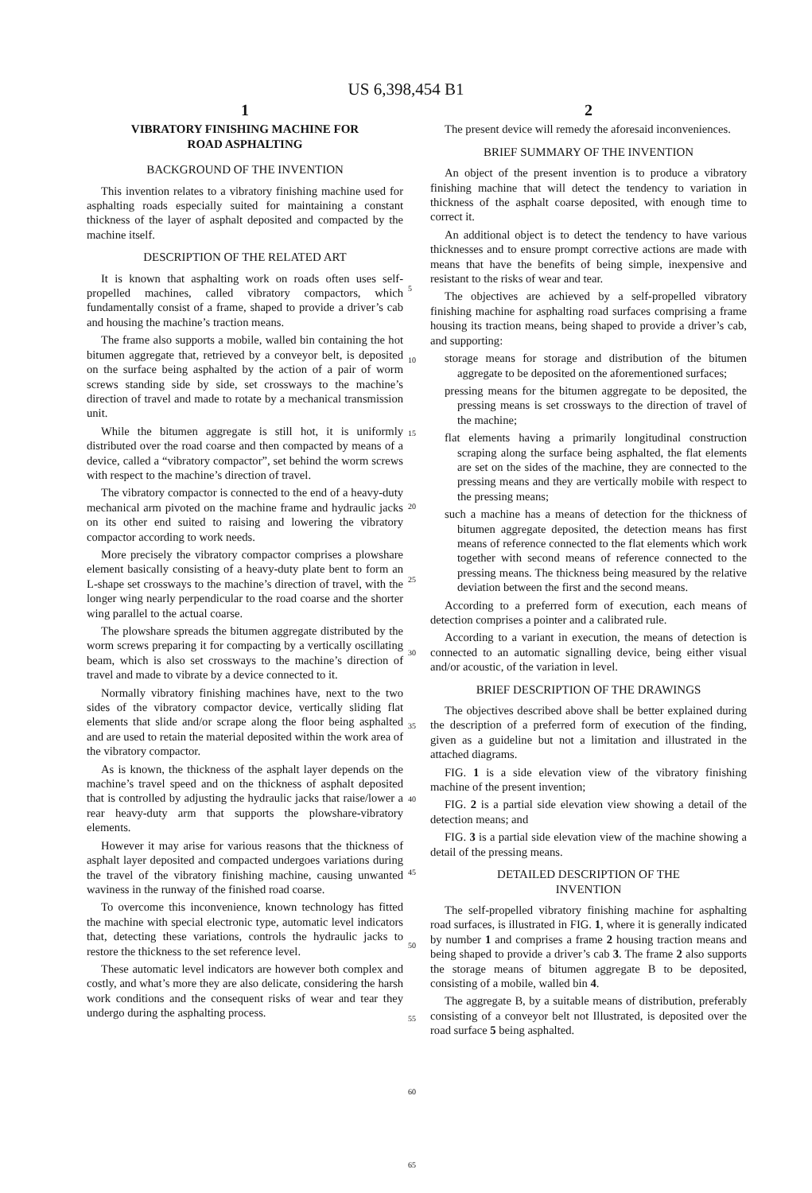US 6,398,454 B1
1
VIBRATORY FINISHING MACHINE FOR
ROAD ASPHALTING
BACKGROUND OF THE INVENTION
This invention relates to a vibratory finishing machine used for asphalting roads especially suited for maintaining a constant thickness of the layer of asphalt deposited and compacted by the machine itself.
DESCRIPTION OF THE RELATED ART
It is known that asphalting work on roads often uses self-propelled machines, called vibratory compactors, which fundamentally consist of a frame, shaped to provide a driver’s cab and housing the machine’s traction means.
The frame also supports a mobile, walled bin containing the hot bitumen aggregate that, retrieved by a conveyor belt, is deposited on the surface being asphalted by the action of a pair of worm screws standing side by side, set crossways to the machine’s direction of travel and made to rotate by a mechanical transmission unit.
While the bitumen aggregate is still hot, it is uniformly distributed over the road coarse and then compacted by means of a device, called a “vibratory compactor”, set behind the worm screws with respect to the machine’s direction of travel.
The vibratory compactor is connected to the end of a heavy-duty mechanical arm pivoted on the machine frame and hydraulic jacks on its other end suited to raising and lowering the vibratory compactor according to work needs.
More precisely the vibratory compactor comprises a plowshare element basically consisting of a heavy-duty plate bent to form an L-shape set crossways to the machine’s direction of travel, with the longer wing nearly perpendicular to the road coarse and the shorter wing parallel to the actual coarse.
The plowshare spreads the bitumen aggregate distributed by the worm screws preparing it for compacting by a vertically oscillating beam, which is also set crossways to the machine’s direction of travel and made to vibrate by a device connected to it.
Normally vibratory finishing machines have, next to the two sides of the vibratory compactor device, vertically sliding flat elements that slide and/or scrape along the floor being asphalted and are used to retain the material deposited within the work area of the vibratory compactor.
As is known, the thickness of the asphalt layer depends on the machine’s travel speed and on the thickness of asphalt deposited that is controlled by adjusting the hydraulic jacks that raise/lower a rear heavy-duty arm that supports the plowshare-vibratory elements.
However it may arise for various reasons that the thickness of asphalt layer deposited and compacted undergoes variations during the travel of the vibratory finishing machine, causing unwanted waviness in the runway of the finished road coarse.
To overcome this inconvenience, known technology has fitted the machine with special electronic type, automatic level indicators that, detecting these variations, controls the hydraulic jacks to restore the thickness to the set reference level.
These automatic level indicators are however both complex and costly, and what’s more they are also delicate, considering the harsh work conditions and the consequent risks of wear and tear they undergo during the asphalting process.
5
10
15
20
25
30
35
40
45
50
55
60
65
2
The present device will remedy the aforesaid inconveniences.
BRIEF SUMMARY OF THE INVENTION
An object of the present invention is to produce a vibratory finishing machine that will detect the tendency to variation in thickness of the asphalt coarse deposited, with enough time to correct it.
An additional object is to detect the tendency to have various thicknesses and to ensure prompt corrective actions are made with means that have the benefits of being simple, inexpensive and resistant to the risks of wear and tear.
The objectives are achieved by a self-propelled vibratory finishing machine for asphalting road surfaces comprising a frame housing its traction means, being shaped to provide a driver’s cab, and supporting:
storage means for storage and distribution of the bitumen aggregate to be deposited on the aforementioned surfaces;
pressing means for the bitumen aggregate to be deposited, the pressing means is set crossways to the direction of travel of the machine;
flat elements having a primarily longitudinal construction scraping along the surface being asphalted, the flat elements are set on the sides of the machine, they are connected to the pressing means and they are vertically mobile with respect to the pressing means;
such a machine has a means of detection for the thickness of bitumen aggregate deposited, the detection means has first means of reference connected to the flat elements which work together with second means of reference connected to the pressing means. The thickness being measured by the relative deviation between the first and the second means.
According to a preferred form of execution, each means of detection comprises a pointer and a calibrated rule.
According to a variant in execution, the means of detection is connected to an automatic signalling device, being either visual and/or acoustic, of the variation in level.
BRIEF DESCRIPTION OF THE DRAWINGS
The objectives described above shall be better explained during the description of a preferred form of execution of the finding, given as a guideline but not a limitation and illustrated in the attached diagrams.
FIG. 1 is a side elevation view of the vibratory finishing machine of the present invention;
FIG. 2 is a partial side elevation view showing a detail of the detection means; and
FIG. 3 is a partial side elevation view of the machine showing a detail of the pressing means.
DETAILED DESCRIPTION OF THE
INVENTION
The self-propelled vibratory finishing machine for asphalting road surfaces, is illustrated in FIG. 1, where it is generally indicated by number 1 and comprises a frame 2 housing traction means and being shaped to provide a driver’s cab 3. The frame 2 also supports the storage means of bitumen aggregate B to be deposited, consisting of a mobile, walled bin 4.
The aggregate B, by a suitable means of distribution, preferably consisting of a conveyor belt not Illustrated, is deposited over the road surface 5 being asphalted.